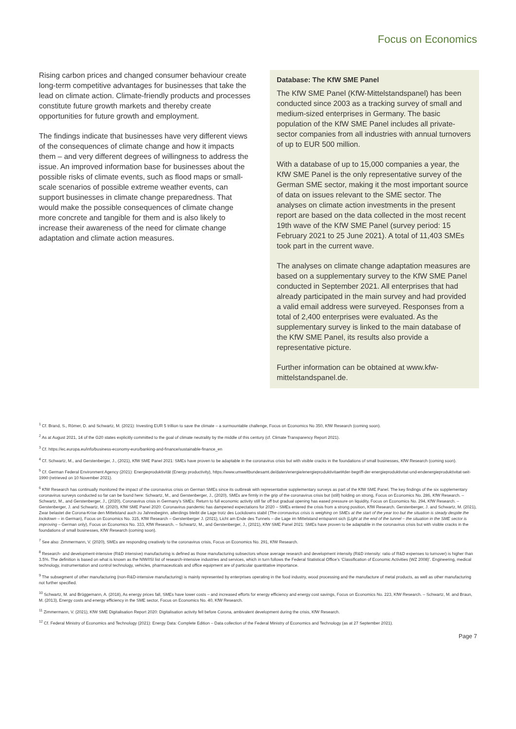Focus on Economics
Rising carbon prices and changed consumer behaviour create long-term competitive advantages for businesses that take the lead on climate action. Climate-friendly products and processes constitute future growth markets and thereby create opportunities for future growth and employment.
The findings indicate that businesses have very different views of the consequences of climate change and how it impacts them – and very different degrees of willingness to address the issue. An improved information base for businesses about the possible risks of climate events, such as flood maps or small-scale scenarios of possible extreme weather events, can support businesses in climate change preparedness. That would make the possible consequences of climate change more concrete and tangible for them and is also likely to increase their awareness of the need for climate change adaptation and climate action measures.
Database: The KfW SME Panel
The KfW SME Panel (KfW-Mittelstandspanel) has been conducted since 2003 as a tracking survey of small and medium-sized enterprises in Germany. The basic population of the KfW SME Panel includes all private-sector companies from all industries with annual turnovers of up to EUR 500 million.
With a database of up to 15,000 companies a year, the KfW SME Panel is the only representative survey of the German SME sector, making it the most important source of data on issues relevant to the SME sector. The analyses on climate action investments in the present report are based on the data collected in the most recent 19th wave of the KfW SME Panel (survey period: 15 February 2021 to 25 June 2021). A total of 11,403 SMEs took part in the current wave.
The analyses on climate change adaptation measures are based on a supplementary survey to the KfW SME Panel conducted in September 2021. All enterprises that had already participated in the main survey and had provided a valid email address were surveyed. Responses from a total of 2,400 enterprises were evaluated. As the supplementary survey is linked to the main database of the KfW SME Panel, its results also provide a representative picture.
Further information can be obtained at www.kfw-mittelstandspanel.de.
<sup>1</sup> Cf. Brand, S., Römer, D. and Schwartz, M. (2021): Investing EUR 5 trillion to save the climate – a surmountable challenge, Focus on Economics No 350, KfW Research (coming soon).
<sup>2</sup> As at August 2021, 14 of the G20 states explicitly committed to the goal of climate neutrality by the middle of this century (cf. Climate Transparency Report 2021).
<sup>3</sup> Cf. https://ec.europa.eu/info/business-economy-euro/banking-and-finance/sustainable-finance_en
<sup>4</sup> Cf. Schwartz, M., and Gerstenberger, J., (2021), KfW SME Panel 2021: SMEs have proven to be adaptable in the coronavirus crisis but with visible cracks in the foundations of small businesses, KfW Research (coming soon).
<sup>5</sup> Cf. German Federal Environment Agency (2021): Energieproduktivität (Energy productivity), https://www.umweltbundesamt.de/daten/energie/energieproduktivitaet#der-begriff-der-energieproduktivitat-und-endenergieproduktivitat-seit-1990 (retrieved on 10 November 2021).
<sup>6</sup> KfW Research has continually monitored the impact of the coronavirus crisis on German SMEs since its outbreak with representative supplementary surveys as part of the KfW SME Panel. The key findings of the six supplementary coronavirus surveys conducted so far can be found here: Schwartz, M., and Gerstenberger, J., (2020), SMEs are firmly in the grip of the coronavirus crisis but (still) holding on strong, Focus on Economics No. 286, KfW Research. – Schwartz, M., and Gerstenberger, J., (2020), Coronavirus crisis in Germany’s SMEs: Return to full economic activity still far off but gradual opening has eased pressure on liquidity, Focus on Economics No. 294, KfW Research. – Gerstenberger, J. and Schwartz, M. (2020), KfW SME Panel 2020: Coronavirus pandemic has dampened expectations for 2020 – SMEs entered the crisis from a strong position, KfW Research. Gerstenberger, J. and Schwartz, M. (2021), Zwar belastet die Corona-Krise den Mittelstand auch zu Jahresbeginn, allerdings bleibt die Lage trotz des Lockdowns stabil (The coronavirus crisis is weighing on SMEs at the start of the year too but the situation is steady despite the lockdown – in German), Focus on Economics No. 315, KfW Research – Gerstenberger J. (2021), Licht am Ende des Tunnels – die Lage im Mittelstand entspannt sich (Light at the end of the tunnel – the situation in the SME sector is improving – German only), Focus on Economics No. 333, KfW Research. – Schwartz, M., and Gerstenberger, J., (2021), KfW SME Panel 2021: SMEs have proven to be adaptable in the coronavirus crisis but with visible cracks in the foundations of small businesses, KfW Research (coming soon).
<sup>7</sup> See also: Zimmermann, V. (2020), SMEs are responding creatively to the coronavirus crisis, Focus on Economics No. 291, KfW Research.
<sup>8</sup> Research- and development-intensive (R&D intensive) manufacturing is defined as those manufacturing subsectors whose average research and development intensity (R&D intensity: ratio of R&D expenses to turnover) is higher than 3.5%. The definition is based on what is known as the NIW/ISI list of research-intensive industries and services, which in turn follows the Federal Statistical Office’s ‘Classification of Economic Activities (WZ 2008)’. Engineering, medical technology, instrumentation and control technology, vehicles, pharmaceuticals and office equipment are of particular quantitative importance.
<sup>9</sup> The subsegment of other manufacturing (non-R&D-intensive manufacturing) is mainly represented by enterprises operating in the food industry, wood processing and the manufacture of metal products, as well as other manufacturing not further specified.
<sup>10</sup> Schwartz, M. and Brüggemann, A. (2018), As energy prices fall, SMEs have lower costs – and increased efforts for energy efficiency and energy cost savings, Focus on Economics No. 223, KfW Research. – Schwartz, M. and Braun, M. (2013), Energy costs and energy efficiency in the SME sector, Focus on Economics No. 40, KfW Research.
<sup>11</sup> Zimmermann, V. (2021), KfW SME Digitalisation Report 2020: Digitalisation activity fell before Corona, ambivalent development during the crisis, KfW Research.
<sup>12</sup> Cf. Federal Ministry of Economics and Technology (2021): Energy Data: Complete Edition – Data collection of the Federal Ministry of Economics and Technology (as at 27 September 2021).
Page 7